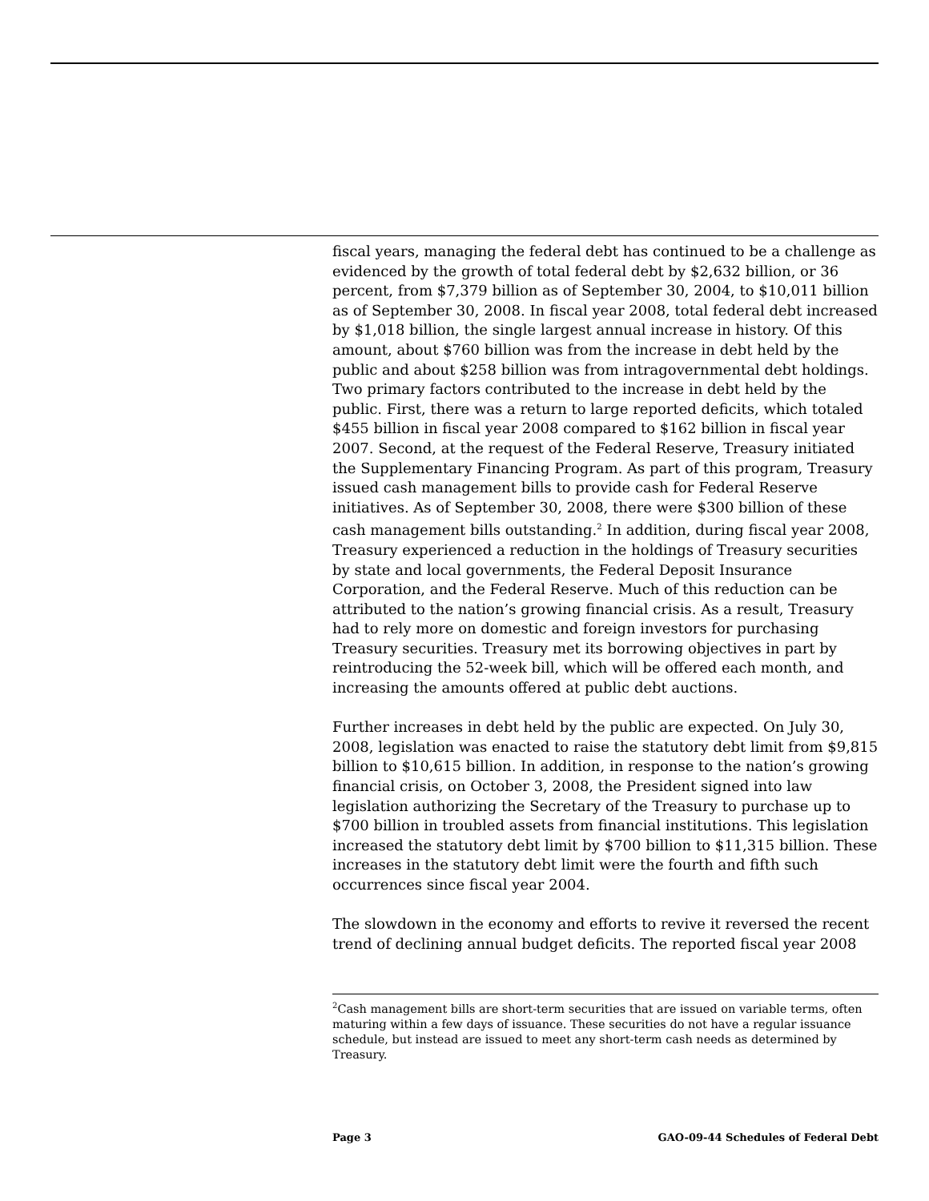fiscal years, managing the federal debt has continued to be a challenge as evidenced by the growth of total federal debt by $2,632 billion, or 36 percent, from $7,379 billion as of September 30, 2004, to $10,011 billion as of September 30, 2008. In fiscal year 2008, total federal debt increased by $1,018 billion, the single largest annual increase in history. Of this amount, about $760 billion was from the increase in debt held by the public and about $258 billion was from intragovernmental debt holdings. Two primary factors contributed to the increase in debt held by the public. First, there was a return to large reported deficits, which totaled $455 billion in fiscal year 2008 compared to $162 billion in fiscal year 2007. Second, at the request of the Federal Reserve, Treasury initiated the Supplementary Financing Program. As part of this program, Treasury issued cash management bills to provide cash for Federal Reserve initiatives. As of September 30, 2008, there were $300 billion of these cash management bills outstanding.<sup>2</sup> In addition, during fiscal year 2008, Treasury experienced a reduction in the holdings of Treasury securities by state and local governments, the Federal Deposit Insurance Corporation, and the Federal Reserve. Much of this reduction can be attributed to the nation’s growing financial crisis. As a result, Treasury had to rely more on domestic and foreign investors for purchasing Treasury securities. Treasury met its borrowing objectives in part by reintroducing the 52-week bill, which will be offered each month, and increasing the amounts offered at public debt auctions.
Further increases in debt held by the public are expected. On July 30, 2008, legislation was enacted to raise the statutory debt limit from $9,815 billion to $10,615 billion. In addition, in response to the nation’s growing financial crisis, on October 3, 2008, the President signed into law legislation authorizing the Secretary of the Treasury to purchase up to $700 billion in troubled assets from financial institutions. This legislation increased the statutory debt limit by $700 billion to $11,315 billion. These increases in the statutory debt limit were the fourth and fifth such occurrences since fiscal year 2004.
The slowdown in the economy and efforts to revive it reversed the recent trend of declining annual budget deficits. The reported fiscal year 2008
<sup>2</sup> Cash management bills are short-term securities that are issued on variable terms, often maturing within a few days of issuance. These securities do not have a regular issuance schedule, but instead are issued to meet any short-term cash needs as determined by Treasury.
Page 3 GAO-09-44 Schedules of Federal Debt